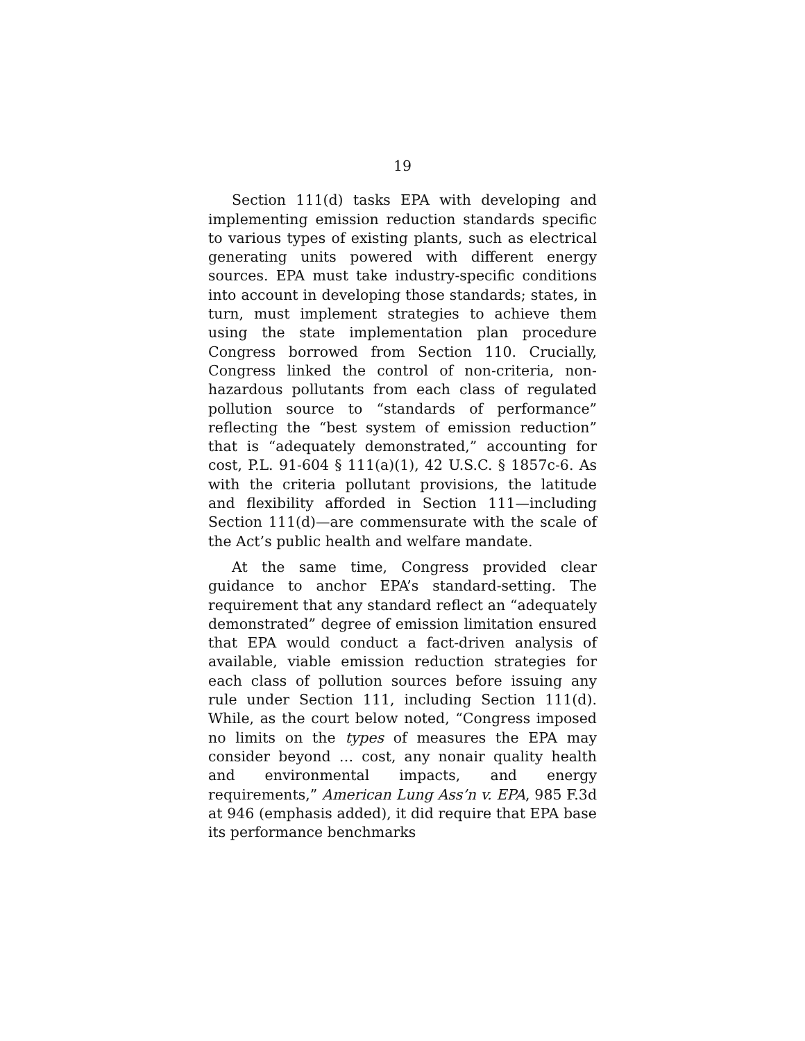19
Section 111(d) tasks EPA with developing and implementing emission reduction standards specific to various types of existing plants, such as electrical generating units powered with different energy sources. EPA must take industry-specific conditions into account in developing those standards; states, in turn, must implement strategies to achieve them using the state implementation plan procedure Congress borrowed from Section 110. Crucially, Congress linked the control of non-criteria, non-hazardous pollutants from each class of regulated pollution source to “standards of performance” reflecting the “best system of emission reduction” that is “adequately demonstrated,” accounting for cost, P.L. 91-604 § 111(a)(1), 42 U.S.C. § 1857c-6. As with the criteria pollutant provisions, the latitude and flexibility afforded in Section 111—including Section 111(d)—are commensurate with the scale of the Act’s public health and welfare mandate.
At the same time, Congress provided clear guidance to anchor EPA’s standard-setting. The requirement that any standard reflect an “adequately demonstrated” degree of emission limitation ensured that EPA would conduct a fact-driven analysis of available, viable emission reduction strategies for each class of pollution sources before issuing any rule under Section 111, including Section 111(d). While, as the court below noted, “Congress imposed no limits on the types of measures the EPA may consider beyond … cost, any nonair quality health and environmental impacts, and energy requirements,” American Lung Ass’n v. EPA, 985 F.3d at 946 (emphasis added), it did require that EPA base its performance benchmarks